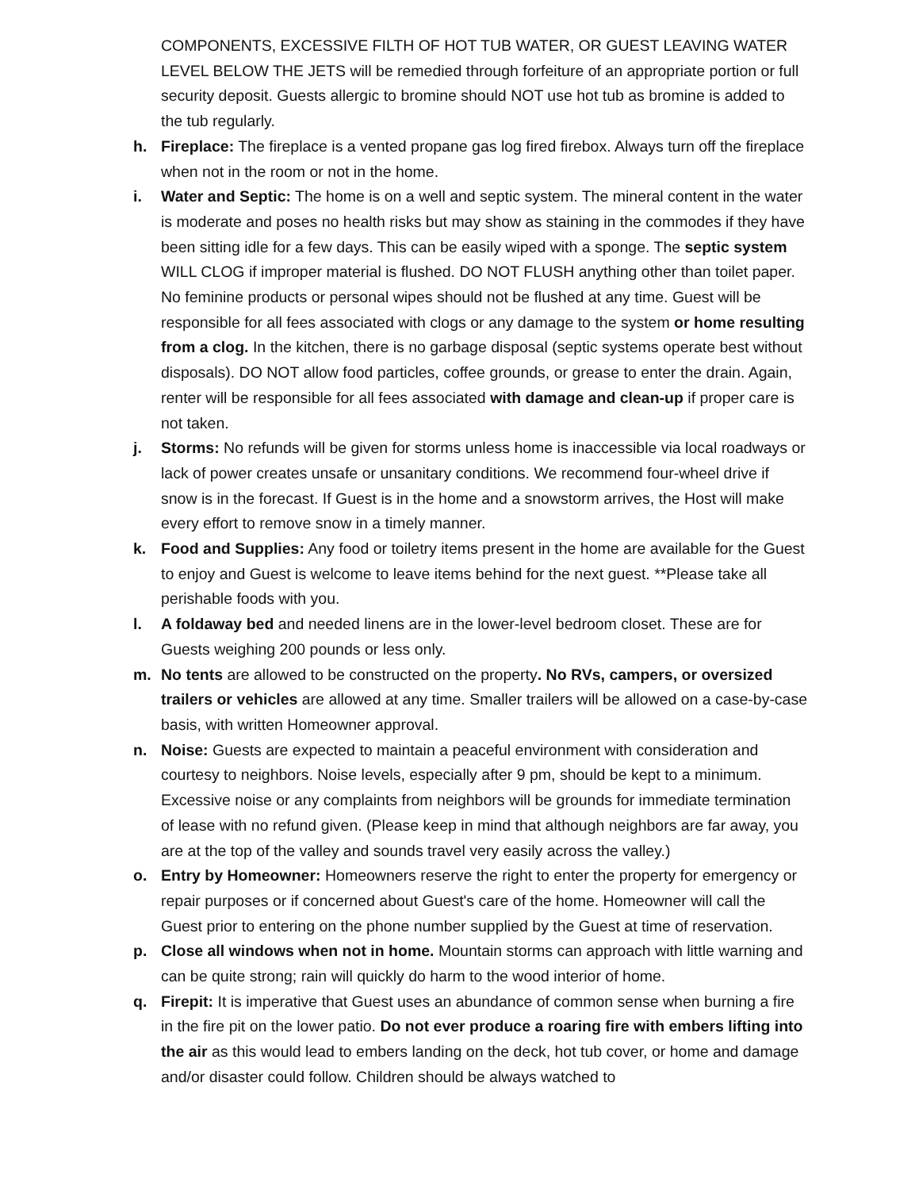COMPONENTS, EXCESSIVE FILTH OF HOT TUB WATER, OR GUEST LEAVING WATER LEVEL BELOW THE JETS will be remedied through forfeiture of an appropriate portion or full security deposit. Guests allergic to bromine should NOT use hot tub as bromine is added to the tub regularly.
h. Fireplace: The fireplace is a vented propane gas log fired firebox. Always turn off the fireplace when not in the room or not in the home.
i. Water and Septic: The home is on a well and septic system. The mineral content in the water is moderate and poses no health risks but may show as staining in the commodes if they have been sitting idle for a few days. This can be easily wiped with a sponge. The septic system WILL CLOG if improper material is flushed. DO NOT FLUSH anything other than toilet paper. No feminine products or personal wipes should not be flushed at any time. Guest will be responsible for all fees associated with clogs or any damage to the system or home resulting from a clog. In the kitchen, there is no garbage disposal (septic systems operate best without disposals). DO NOT allow food particles, coffee grounds, or grease to enter the drain. Again, renter will be responsible for all fees associated with damage and clean-up if proper care is not taken.
j. Storms: No refunds will be given for storms unless home is inaccessible via local roadways or lack of power creates unsafe or unsanitary conditions. We recommend four-wheel drive if snow is in the forecast. If Guest is in the home and a snowstorm arrives, the Host will make every effort to remove snow in a timely manner.
k. Food and Supplies: Any food or toiletry items present in the home are available for the Guest to enjoy and Guest is welcome to leave items behind for the next guest. **Please take all perishable foods with you.
l. A foldaway bed and needed linens are in the lower-level bedroom closet. These are for Guests weighing 200 pounds or less only.
m. No tents are allowed to be constructed on the property. No RVs, campers, or oversized trailers or vehicles are allowed at any time. Smaller trailers will be allowed on a case-by-case basis, with written Homeowner approval.
n. Noise: Guests are expected to maintain a peaceful environment with consideration and courtesy to neighbors. Noise levels, especially after 9 pm, should be kept to a minimum. Excessive noise or any complaints from neighbors will be grounds for immediate termination of lease with no refund given. (Please keep in mind that although neighbors are far away, you are at the top of the valley and sounds travel very easily across the valley.)
o. Entry by Homeowner: Homeowners reserve the right to enter the property for emergency or repair purposes or if concerned about Guest's care of the home. Homeowner will call the Guest prior to entering on the phone number supplied by the Guest at time of reservation.
p. Close all windows when not in home. Mountain storms can approach with little warning and can be quite strong; rain will quickly do harm to the wood interior of home.
q. Firepit: It is imperative that Guest uses an abundance of common sense when burning a fire in the fire pit on the lower patio. Do not ever produce a roaring fire with embers lifting into the air as this would lead to embers landing on the deck, hot tub cover, or home and damage and/or disaster could follow. Children should be always watched to